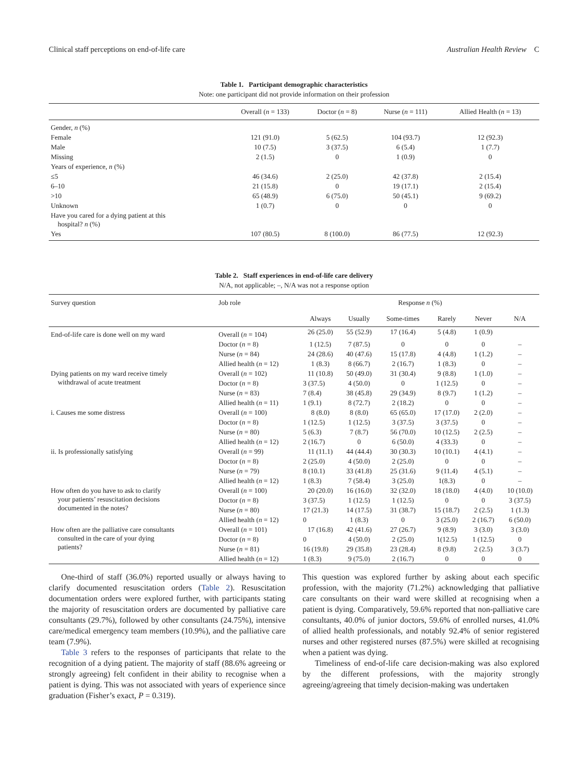Clinical staff perceptions on end-of-life care Australian Health Review C
Table 1. Participant demographic characteristics
Note: one participant did not provide information on their profession
| | Overall ( n = 133) | Doctor ( n = 8) | Nurse ( n = 111) | Allied Health ( n = 13) |
| --- | --- | --- | --- | --- |
| Gender, n (%) | | | | |
| Female | 121 (91.0) | 5 (62.5) | 104 (93.7) | 12 (92.3) |
| Male | 10 (7.5) | 3 (37.5) | 6 (5.4) | 1 (7.7) |
| Missing | 2 (1.5) | 0 | 1 (0.9) | 0 |
| Years of experience, n (%) | | | | |
| ≤5 | 46 (34.6) | 2 (25.0) | 42 (37.8) | 2 (15.4) |
| 6–10 | 21 (15.8) | 0 | 19 (17.1) | 2 (15.4) |
| >10 | 65 (48.9) | 6 (75.0) | 50 (45.1) | 9 (69.2) |
| Unknown | 1 (0.7) | 0 | 0 | 0 |
| Have you cared for a dying patient at this hospital? n (%) | | | | |
| Yes | 107 (80.5) | 8 (100.0) | 86 (77.5) | 12 (92.3) |
Table 2. Staff experiences in end-of-life care delivery
N/A, not applicable; –, N/A was not a response option
| Survey question | Job role | Response n (%) | | | | | | |
| --- | --- | --- | --- | --- | --- | --- | --- | --- |
| | | Always | Usually | Some-times | Rarely | Never | N/A | |
| End-of-life care is done well on my ward | Overall ( n = 104) | 26 (25.0) | 55 (52.9) | 17 (16.4) | 5 (4.8) | 1 (0.9) | | |
| | Doctor ( n = 8) | 1 (12.5) | 7 (87.5) | 0 | 0 | 0 | – | |
| | Nurse ( n = 84) | 24 (28.6) | 40 (47.6) | 15 (17.8) | 4 (4.8) | 1 (1.2) | – | |
| | Allied health ( n = 12) | 1 (8.3) | 8 (66.7) | 2 (16.7) | 1 (8.3) | 0 | – | |
| Dying patients on my ward receive timely withdrawal of acute treatment | Overall ( n = 102) | 11 (10.8) | 50 (49.0) | 31 (30.4) | 9 (8.8) | 1 (1.0) | – | |
| | Doctor ( n = 8) | 3 (37.5) | 4 (50.0) | 0 | 1 (12.5) | 0 | – | |
| | Nurse ( n = 83) | 7 (8.4) | 38 (45.8) | 29 (34.9) | 8 (9.7) | 1 (1.2) | – | |
| | Allied health ( n = 11) | 1 (9.1) | 8 (72.7) | 2 (18.2) | 0 | 0 | – | |
| i. Causes me some distress | Overall ( n = 100) | 8 (8.0) | 8 (8.0) | 65 (65.0) | 17 (17.0) | 2 (2.0) | – | |
| | Doctor ( n = 8) | 1 (12.5) | 1 (12.5) | 3 (37.5) | 3 (37.5) | 0 | – | |
| | Nurse ( n = 80) | 5 (6.3) | 7 (8.7) | 56 (70.0) | 10 (12.5) | 2 (2.5) | – | |
| | Allied health ( n = 12) | 2 (16.7) | 0 | 6 (50.0) | 4 (33.3) | 0 | – | |
| ii. Is professionally satisfying | Overall ( n = 99) | 11 (11.1) | 44 (44.4) | 30 (30.3) | 10 (10.1) | 4 (4.1) | – | |
| | Doctor ( n = 8) | 2 (25.0) | 4 (50.0) | 2 (25.0) | 0 | 0 | – | |
| | Nurse ( n = 79) | 8 (10.1) | 33 (41.8) | 25 (31.6) | 9 (11.4) | 4 (5.1) | – | |
| | Allied health ( n = 12) | 1 (8.3) | 7 (58.4) | 3 (25.0) | 1(8.3) | 0 | – | |
| How often do you have to ask to clarify your patients’ resuscitation decisions documented in the notes? | Overall ( n = 100) | 20 (20.0) | 16 (16.0) | 32 (32.0) | 18 (18.0) | 4 (4.0) | 10 (10.0) | |
| | Doctor ( n = 8) | 3 (37.5) | 1 (12.5) | 1 (12.5) | 0 | 0 | 3 (37.5) | |
| | Nurse ( n = 80) | 17 (21.3) | 14 (17.5) | 31 (38.7) | 15 (18.7) | 2 (2.5) | 1 (1.3) | |
| | Allied health ( n = 12) | 0 | 1 (8.3) | 0 | 3 (25.0) | 2 (16.7) | 6 (50.0) | |
| How often are the palliative care consultants consulted in the care of your dying patients? | Overall ( n = 101) | 17 (16.8) | 42 (41.6) | 27 (26.7) | 9 (8.9) | 3 (3.0) | 3 (3.0) | |
| | Doctor ( n = 8) | 0 | 4 (50.0) | 2 (25.0) | 1(12.5) | 1 (12.5) | 0 | |
| | Nurse ( n = 81) | 16 (19.8) | 29 (35.8) | 23 (28.4) | 8 (9.8) | 2 (2.5) | 3 (3.7) | |
| | Allied health ( n = 12) | 1 (8.3) | 9 (75.0) | 2 (16.7) | 0 | 0 | 0 | |
One-third of staff (36.0%) reported usually or always having to clarify documented resuscitation orders (Table 2). Resuscitation documentation orders were explored further, with participants stating the majority of resuscitation orders are documented by palliative care consultants (29.7%), followed by other consultants (24.75%), intensive care/medical emergency team members (10.9%), and the palliative care team (7.9%).
Table 3 refers to the responses of participants that relate to the recognition of a dying patient. The majority of staff (88.6% agreeing or strongly agreeing) felt confident in their ability to recognise when a patient is dying. This was not associated with years of experience since graduation (Fisher’s exact, P = 0.319).
This question was explored further by asking about each specific profession, with the majority (71.2%) acknowledging that palliative care consultants on their ward were skilled at recognising when a patient is dying. Comparatively, 59.6% reported that non-palliative care consultants, 40.0% of junior doctors, 59.6% of enrolled nurses, 41.0% of allied health professionals, and notably 92.4% of senior registered nurses and other registered nurses (87.5%) were skilled at recognising when a patient was dying.
Timeliness of end-of-life care decision-making was also explored by the different professions, with the majority strongly agreeing/agreeing that timely decision-making was undertaken